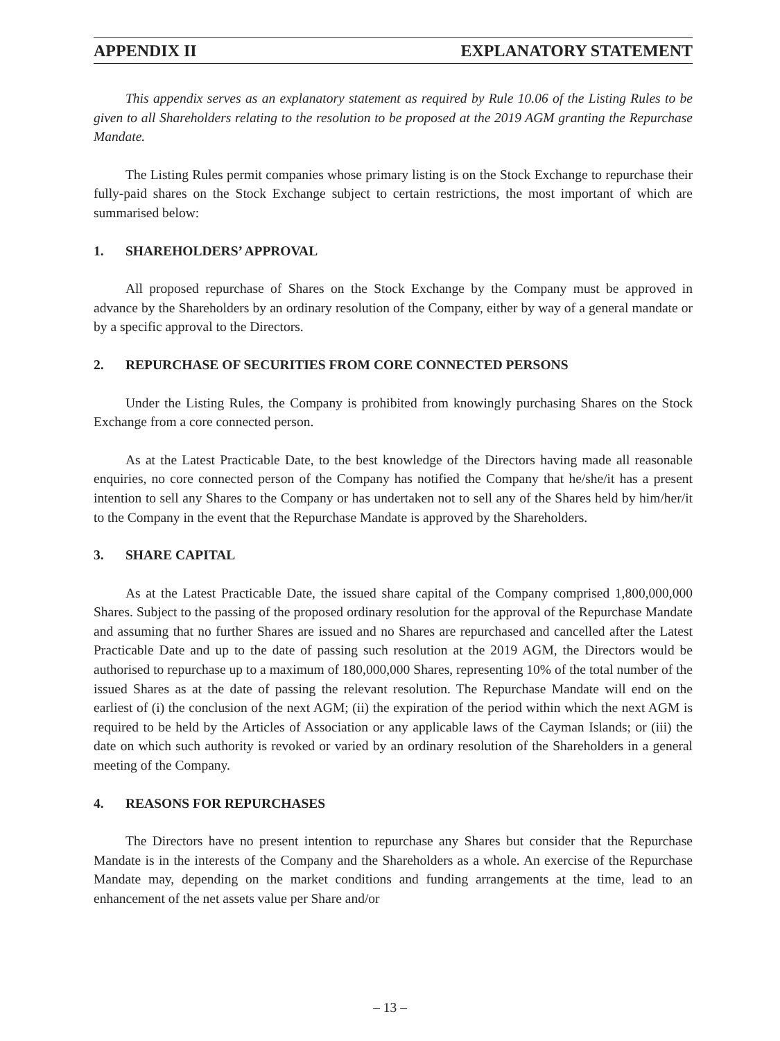APPENDIX II EXPLANATORY STATEMENT
This appendix serves as an explanatory statement as required by Rule 10.06 of the Listing Rules to be given to all Shareholders relating to the resolution to be proposed at the 2019 AGM granting the Repurchase Mandate.
The Listing Rules permit companies whose primary listing is on the Stock Exchange to repurchase their fully-paid shares on the Stock Exchange subject to certain restrictions, the most important of which are summarised below:
1. SHAREHOLDERS’ APPROVAL
All proposed repurchase of Shares on the Stock Exchange by the Company must be approved in advance by the Shareholders by an ordinary resolution of the Company, either by way of a general mandate or by a specific approval to the Directors.
2. REPURCHASE OF SECURITIES FROM CORE CONNECTED PERSONS
Under the Listing Rules, the Company is prohibited from knowingly purchasing Shares on the Stock Exchange from a core connected person.
As at the Latest Practicable Date, to the best knowledge of the Directors having made all reasonable enquiries, no core connected person of the Company has notified the Company that he/she/it has a present intention to sell any Shares to the Company or has undertaken not to sell any of the Shares held by him/her/it to the Company in the event that the Repurchase Mandate is approved by the Shareholders.
3. SHARE CAPITAL
As at the Latest Practicable Date, the issued share capital of the Company comprised 1,800,000,000 Shares. Subject to the passing of the proposed ordinary resolution for the approval of the Repurchase Mandate and assuming that no further Shares are issued and no Shares are repurchased and cancelled after the Latest Practicable Date and up to the date of passing such resolution at the 2019 AGM, the Directors would be authorised to repurchase up to a maximum of 180,000,000 Shares, representing 10% of the total number of the issued Shares as at the date of passing the relevant resolution. The Repurchase Mandate will end on the earliest of (i) the conclusion of the next AGM; (ii) the expiration of the period within which the next AGM is required to be held by the Articles of Association or any applicable laws of the Cayman Islands; or (iii) the date on which such authority is revoked or varied by an ordinary resolution of the Shareholders in a general meeting of the Company.
4. REASONS FOR REPURCHASES
The Directors have no present intention to repurchase any Shares but consider that the Repurchase Mandate is in the interests of the Company and the Shareholders as a whole. An exercise of the Repurchase Mandate may, depending on the market conditions and funding arrangements at the time, lead to an enhancement of the net assets value per Share and/or
– 13 –